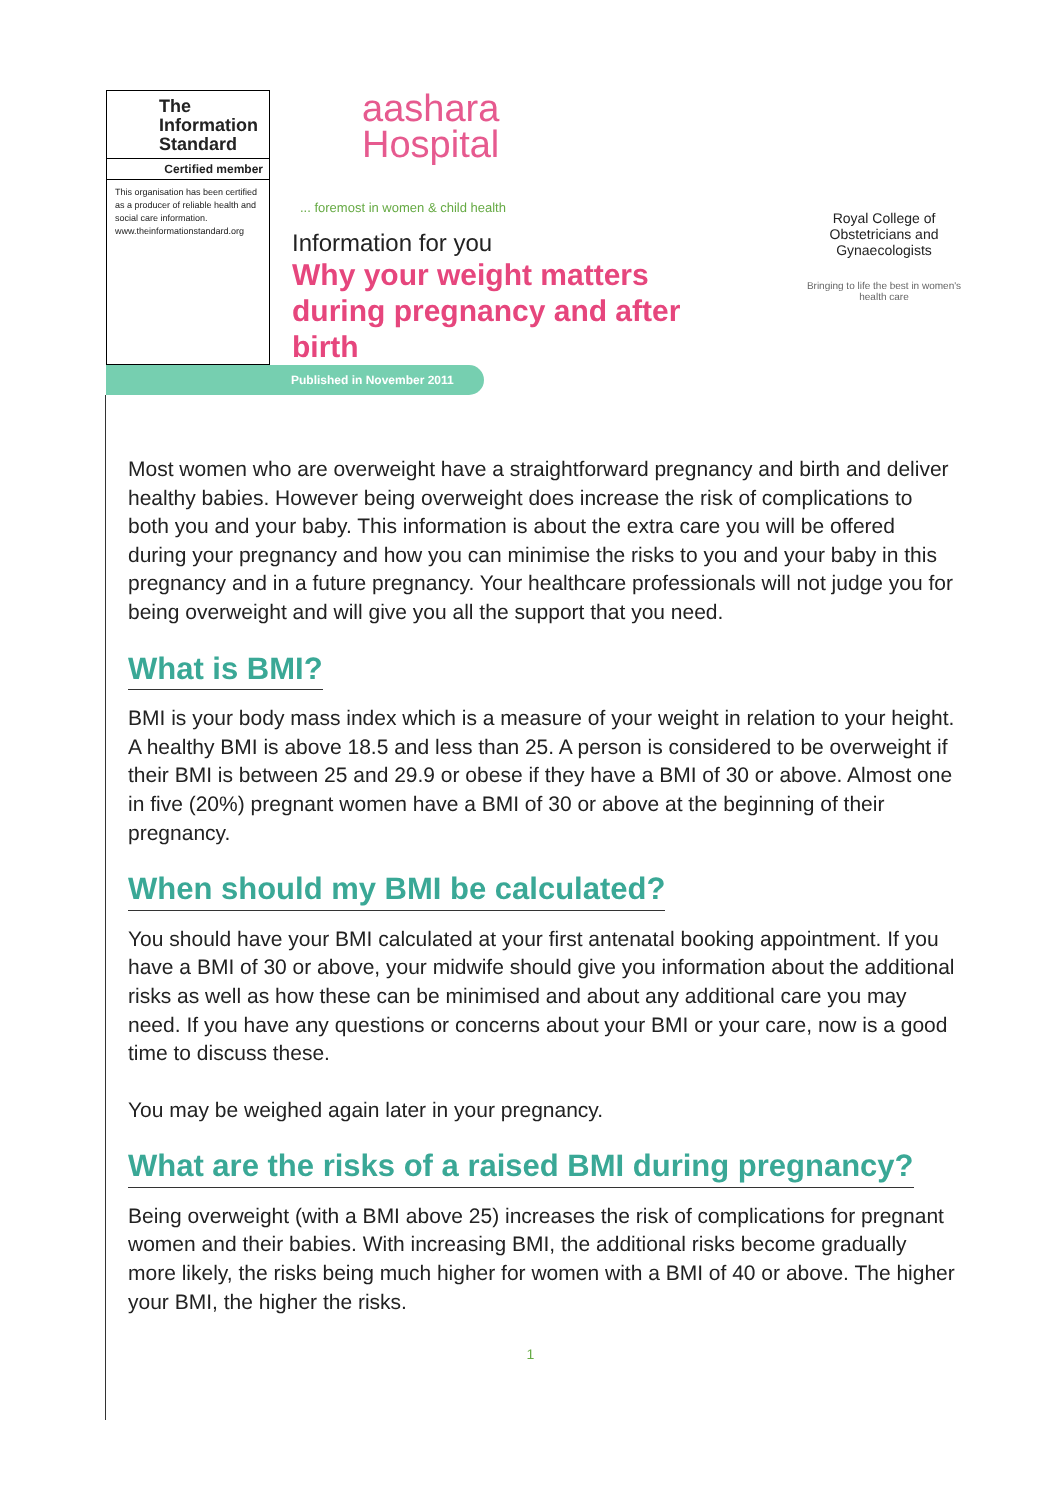The Information Standard
Certified member
This organisation has been certified as a producer of reliable health and social care information.
www.theinformationstandard.org
aashara
Hospital
... foremost in women & child health
Information for you
Why your weight matters during pregnancy and after birth
Royal College of Obstetricians and Gynaecologists
Bringing to life the best in women's health care
Published in November 2011
Most women who are overweight have a straightforward pregnancy and birth and deliver healthy babies. However being overweight does increase the risk of complications to both you and your baby. This information is about the extra care you will be offered during your pregnancy and how you can minimise the risks to you and your baby in this pregnancy and in a future pregnancy. Your healthcare professionals will not judge you for being overweight and will give you all the support that you need.
What is BMI?
BMI is your body mass index which is a measure of your weight in relation to your height. A healthy BMI is above 18.5 and less than 25. A person is considered to be overweight if their BMI is between 25 and 29.9 or obese if they have a BMI of 30 or above. Almost one in five (20%) pregnant women have a BMI of 30 or above at the beginning of their pregnancy.
When should my BMI be calculated?
You should have your BMI calculated at your first antenatal booking appointment. If you have a BMI of 30 or above, your midwife should give you information about the additional risks as well as how these can be minimised and about any additional care you may need. If you have any questions or concerns about your BMI or your care, now is a good time to discuss these.
You may be weighed again later in your pregnancy.
What are the risks of a raised BMI during pregnancy?
Being overweight (with a BMI above 25) increases the risk of complications for pregnant women and their babies. With increasing BMI, the additional risks become gradually more likely, the risks being much higher for women with a BMI of 40 or above. The higher your BMI, the higher the risks.
1